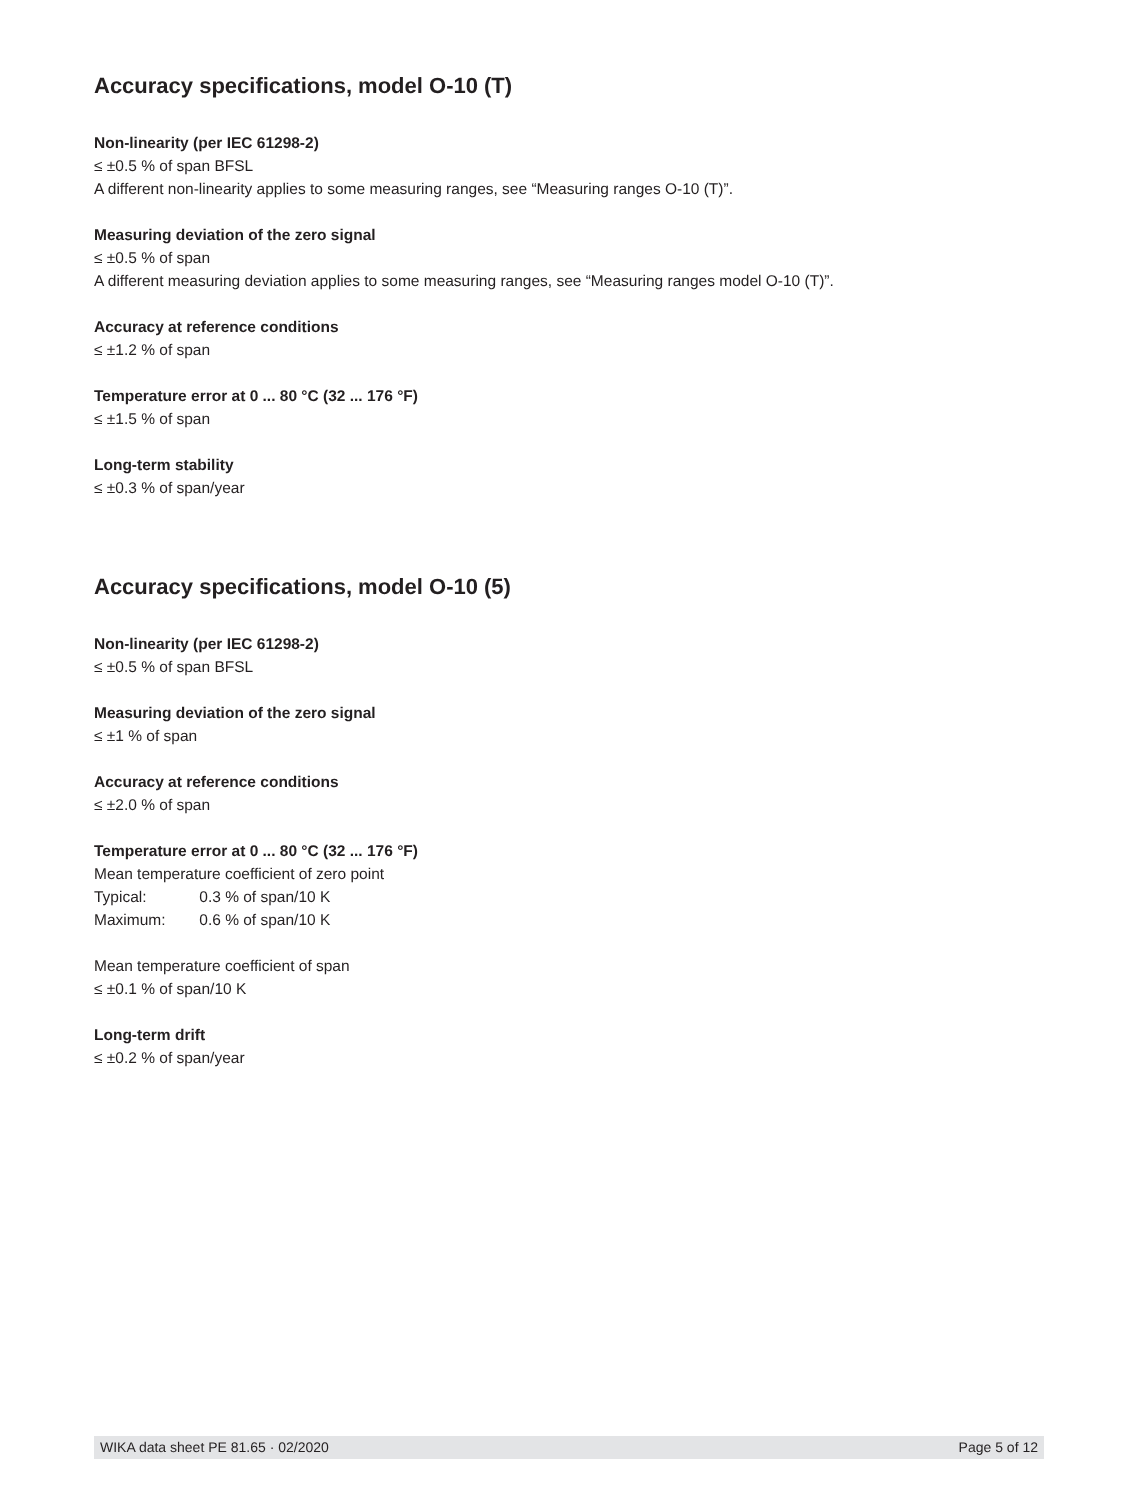Accuracy specifications, model O-10 (T)
Non-linearity (per IEC 61298-2)
≤ ±0.5 % of span BFSL
A different non-linearity applies to some measuring ranges, see “Measuring ranges O-10 (T)”.
Measuring deviation of the zero signal
≤ ±0.5 % of span
A different measuring deviation applies to some measuring ranges, see “Measuring ranges model O-10 (T)”.
Accuracy at reference conditions
≤ ±1.2 % of span
Temperature error at 0 ... 80 °C (32 ... 176 °F)
≤ ±1.5 % of span
Long-term stability
≤ ±0.3 % of span/year
Accuracy specifications, model O-10 (5)
Non-linearity (per IEC 61298-2)
≤ ±0.5 % of span BFSL
Measuring deviation of the zero signal
≤ ±1 % of span
Accuracy at reference conditions
≤ ±2.0 % of span
Temperature error at 0 ... 80 °C (32 ... 176 °F)
Mean temperature coefficient of zero point
Typical: 0.3 % of span/10 K
Maximum: 0.6 % of span/10 K
Mean temperature coefficient of span
≤ ±0.1 % of span/10 K
Long-term drift
≤ ±0.2 % of span/year
WIKA data sheet PE 81.65 · 02/2020 Page 5 of 12